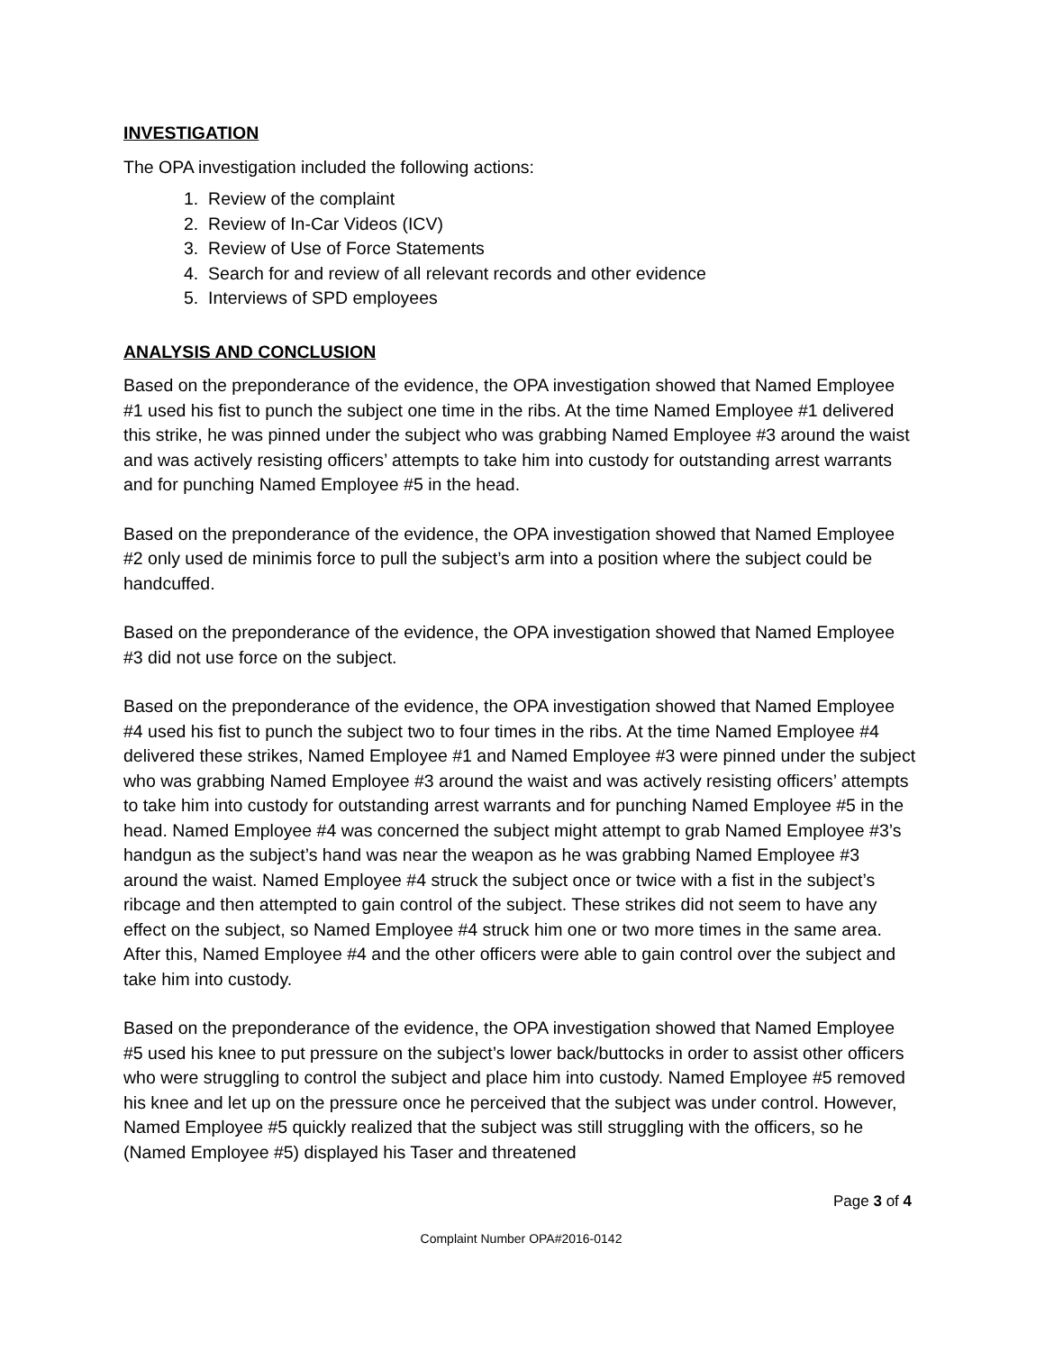INVESTIGATION
The OPA investigation included the following actions:
1. Review of the complaint
2. Review of In-Car Videos (ICV)
3. Review of Use of Force Statements
4. Search for and review of all relevant records and other evidence
5. Interviews of SPD employees
ANALYSIS AND CONCLUSION
Based on the preponderance of the evidence, the OPA investigation showed that Named Employee #1 used his fist to punch the subject one time in the ribs. At the time Named Employee #1 delivered this strike, he was pinned under the subject who was grabbing Named Employee #3 around the waist and was actively resisting officers’ attempts to take him into custody for outstanding arrest warrants and for punching Named Employee #5 in the head.
Based on the preponderance of the evidence, the OPA investigation showed that Named Employee #2 only used de minimis force to pull the subject’s arm into a position where the subject could be handcuffed.
Based on the preponderance of the evidence, the OPA investigation showed that Named Employee #3 did not use force on the subject.
Based on the preponderance of the evidence, the OPA investigation showed that Named Employee #4 used his fist to punch the subject two to four times in the ribs. At the time Named Employee #4 delivered these strikes, Named Employee #1 and Named Employee #3 were pinned under the subject who was grabbing Named Employee #3 around the waist and was actively resisting officers’ attempts to take him into custody for outstanding arrest warrants and for punching Named Employee #5 in the head. Named Employee #4 was concerned the subject might attempt to grab Named Employee #3’s handgun as the subject’s hand was near the weapon as he was grabbing Named Employee #3 around the waist. Named Employee #4 struck the subject once or twice with a fist in the subject’s ribcage and then attempted to gain control of the subject. These strikes did not seem to have any effect on the subject, so Named Employee #4 struck him one or two more times in the same area. After this, Named Employee #4 and the other officers were able to gain control over the subject and take him into custody.
Based on the preponderance of the evidence, the OPA investigation showed that Named Employee #5 used his knee to put pressure on the subject’s lower back/buttocks in order to assist other officers who were struggling to control the subject and place him into custody. Named Employee #5 removed his knee and let up on the pressure once he perceived that the subject was under control. However, Named Employee #5 quickly realized that the subject was still struggling with the officers, so he (Named Employee #5) displayed his Taser and threatened
Page 3 of 4
Complaint Number OPA#2016-0142